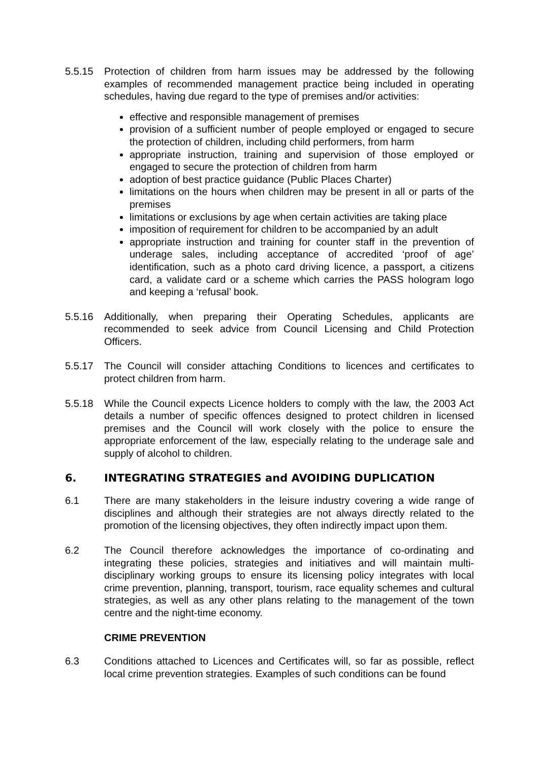5.5.15 Protection of children from harm issues may be addressed by the following examples of recommended management practice being included in operating schedules, having due regard to the type of premises and/or activities:
effective and responsible management of premises
provision of a sufficient number of people employed or engaged to secure the protection of children, including child performers, from harm
appropriate instruction, training and supervision of those employed or engaged to secure the protection of children from harm
adoption of best practice guidance (Public Places Charter)
limitations on the hours when children may be present in all or parts of the premises
limitations or exclusions by age when certain activities are taking place
imposition of requirement for children to be accompanied by an adult
appropriate instruction and training for counter staff in the prevention of underage sales, including acceptance of accredited ‘proof of age’ identification, such as a photo card driving licence, a passport, a citizens card, a validate card or a scheme which carries the PASS hologram logo and keeping a ‘refusal’ book.
5.5.16 Additionally, when preparing their Operating Schedules, applicants are recommended to seek advice from Council Licensing and Child Protection Officers.
5.5.17 The Council will consider attaching Conditions to licences and certificates to protect children from harm.
5.5.18 While the Council expects Licence holders to comply with the law, the 2003 Act details a number of specific offences designed to protect children in licensed premises and the Council will work closely with the police to ensure the appropriate enforcement of the law, especially relating to the underage sale and supply of alcohol to children.
6. INTEGRATING STRATEGIES and AVOIDING DUPLICATION
6.1 There are many stakeholders in the leisure industry covering a wide range of disciplines and although their strategies are not always directly related to the promotion of the licensing objectives, they often indirectly impact upon them.
6.2 The Council therefore acknowledges the importance of co-ordinating and integrating these policies, strategies and initiatives and will maintain multi-disciplinary working groups to ensure its licensing policy integrates with local crime prevention, planning, transport, tourism, race equality schemes and cultural strategies, as well as any other plans relating to the management of the town centre and the night-time economy.
CRIME PREVENTION
6.3 Conditions attached to Licences and Certificates will, so far as possible, reflect local crime prevention strategies. Examples of such conditions can be found